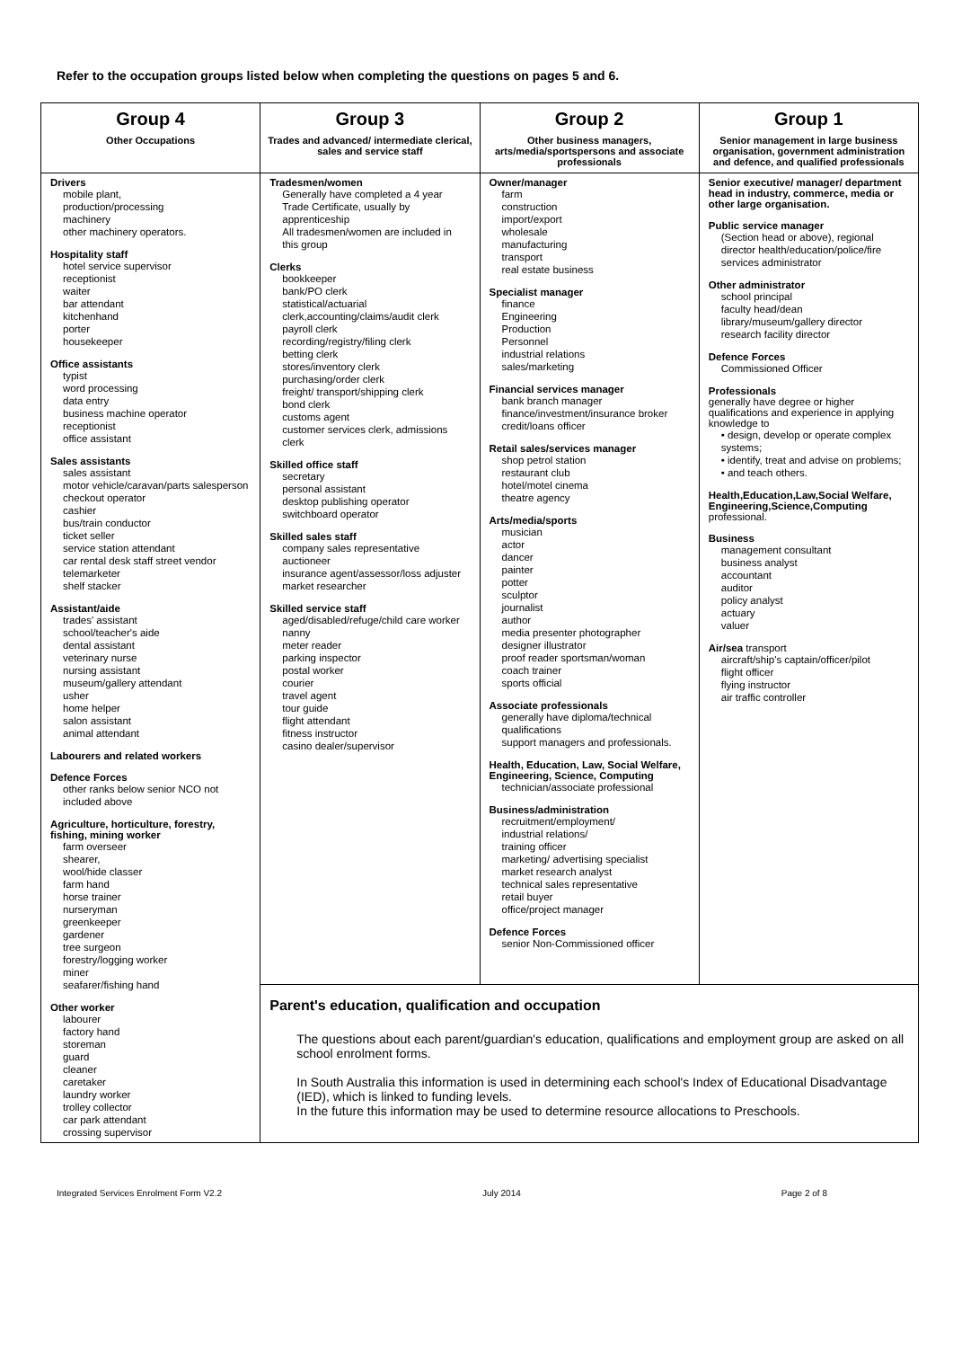Refer to the occupation groups listed below when completing the questions on pages 5 and 6.
| Group 4 Other Occupations | Group 3 Trades and advanced/ intermediate clerical, sales and service staff | Group 2 Other business managers, arts/media/sportspersons and associate professionals | Group 1 Senior management in large business organisation, government administration and defence, and qualified professionals |
| Drivers mobile plant, production/processing machinery other machinery operators. Hospitality staff hotel service supervisor receptionist waiter bar attendant kitchenhand porter housekeeper Office assistants typist word processing data entry business machine operator receptionist office assistant Sales assistants sales assistant motor vehicle/caravan/parts salesperson checkout operator cashier bus/train conductor ticket seller service station attendant car rental desk staff street vendor telemarketer shelf stacker Assistant/aide trades' assistant school/teacher's aide dental assistant veterinary nurse nursing assistant museum/gallery attendant usher home helper salon assistant animal attendant Labourers and related workers Defence Forces other ranks below senior NCO not included above Agriculture, horticulture, forestry, fishing, mining worker farm overseer shearer, wool/hide classer farm hand horse trainer nurseryman greenkeeper gardener tree surgeon forestry/logging worker miner seafarer/fishing hand Other worker labourer factory hand storeman guard cleaner caretaker laundry worker trolley collector car park attendant crossing supervisor | Tradesmen/women Generally have completed a 4 year Trade Certificate, usually by apprenticeship All tradesmen/women are included in this group Clerks bookkeeper bank/PO clerk statistical/actuarial clerk,accounting/claims/audit clerk payroll clerk recording/registry/filing clerk betting clerk stores/inventory clerk purchasing/order clerk freight/ transport/shipping clerk bond clerk customs agent customer services clerk, admissions clerk Skilled office staff secretary personal assistant desktop publishing operator switchboard operator Skilled sales staff company sales representative auctioneer insurance agent/assessor/loss adjuster market researcher Skilled service staff aged/disabled/refuge/child care worker nanny meter reader parking inspector postal worker courier travel agent tour guide flight attendant fitness instructor casino dealer/supervisor | Owner/manager farm construction import/export wholesale manufacturing transport real estate business Specialist manager finance Engineering Production Personnel industrial relations sales/marketing Financial services manager bank branch manager finance/investment/insurance broker credit/loans officer Retail sales/services manager shop petrol station restaurant club hotel/motel cinema theatre agency Arts/media/sports musician actor dancer painter potter sculptor journalist author media presenter photographer designer illustrator proof reader sportsman/woman coach trainer sports official Associate professionals generally have diploma/technical qualifications support managers and professionals. Health, Education, Law, Social Welfare, Engineering, Science, Computing technician/associate professional Business/administration recruitment/employment/ industrial relations/ training officer marketing/ advertising specialist market research analyst technical sales representative retail buyer office/project manager Defence Forces senior Non-Commissioned officer | Senior executive/ manager/ department head in industry, commerce, media or other large organisation. Public service manager (Section head or above), regional director health/education/police/fire services administrator Other administrator school principal faculty head/dean library/museum/gallery director research facility director Defence Forces Commissioned Officer Professionals generally have degree or higher qualifications and experience in applying knowledge to • design, develop or operate complex systems; • identify, treat and advise on problems; • and teach others. Health,Education,Law,Social Welfare, Engineering,Science,Computing professional. Business management consultant business analyst accountant auditor policy analyst actuary valuer Air/sea transport aircraft/ship's captain/officer/pilot flight officer flying instructor air traffic controller |
| | Parent's education, qualification and occupation The questions about each parent/guardian's education, qualifications and employment group are asked on all school enrolment forms. In South Australia this information is used in determining each school's Index of Educational Disadvantage (IED), which is linked to funding levels. In the future this information may be used to determine resource allocations to Preschools. | | |
Integrated Services Enrolment Form V2.2 July 2014 Page 2 of 8